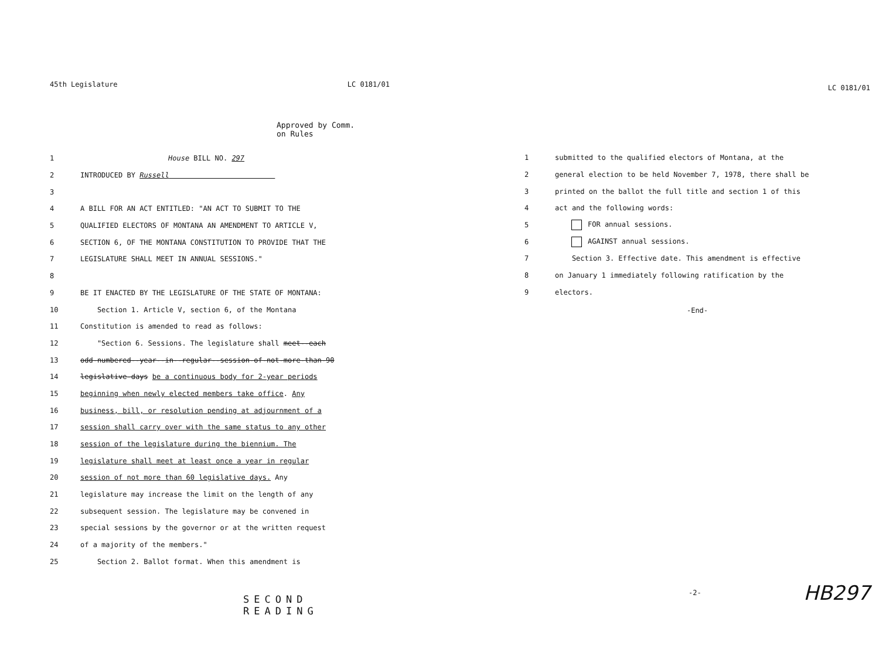45th Legislature LC 0181/01
Approved by Comm.
on Rules
1 House BILL NO. 297
2 INTRODUCED BY Russell
3
4 A BILL FOR AN ACT ENTITLED: "AN ACT TO SUBMIT TO THE
5 QUALIFIED ELECTORS OF MONTANA AN AMENDMENT TO ARTICLE V,
6 SECTION 6, OF THE MONTANA CONSTITUTION TO PROVIDE THAT THE
7 LEGISLATURE SHALL MEET IN ANNUAL SESSIONS."
8
9 BE IT ENACTED BY THE LEGISLATURE OF THE STATE OF MONTANA:
10 Section 1. Article V, section 6, of the Montana
11 Constitution is amended to read as follows:
12 "Section 6. Sessions. The legislature shall meet--each
13 odd-numbered--year--in--regular--session-of-not-more-than-90
14 legislative-days be a continuous body for 2-year periods
15 beginning when newly elected members take office. Any
16 business, bill, or resolution pending at adjournment of a
17 session shall carry over with the same status to any other
18 session of the legislature during the biennium. The
19 legislature shall meet at least once a year in regular
20 session of not more than 60 legislative days. Any
21 legislature may increase the limit on the length of any
22 subsequent session. The legislature may be convened in
23 special sessions by the governor or at the written request
24 of a majority of the members."
25 Section 2. Ballot format. When this amendment is
SECOND READING
LC 0181/01
1 submitted to the qualified electors of Montana, at the
2 general election to be held November 7, 1978, there shall be
3 printed on the ballot the full title and section 1 of this
4 act and the following words:
5 FOR annual sessions.
6 AGAINST annual sessions.
7 Section 3. Effective date. This amendment is effective
8 on January 1 immediately following ratification by the
9 electors.
-End-
-2- HB297